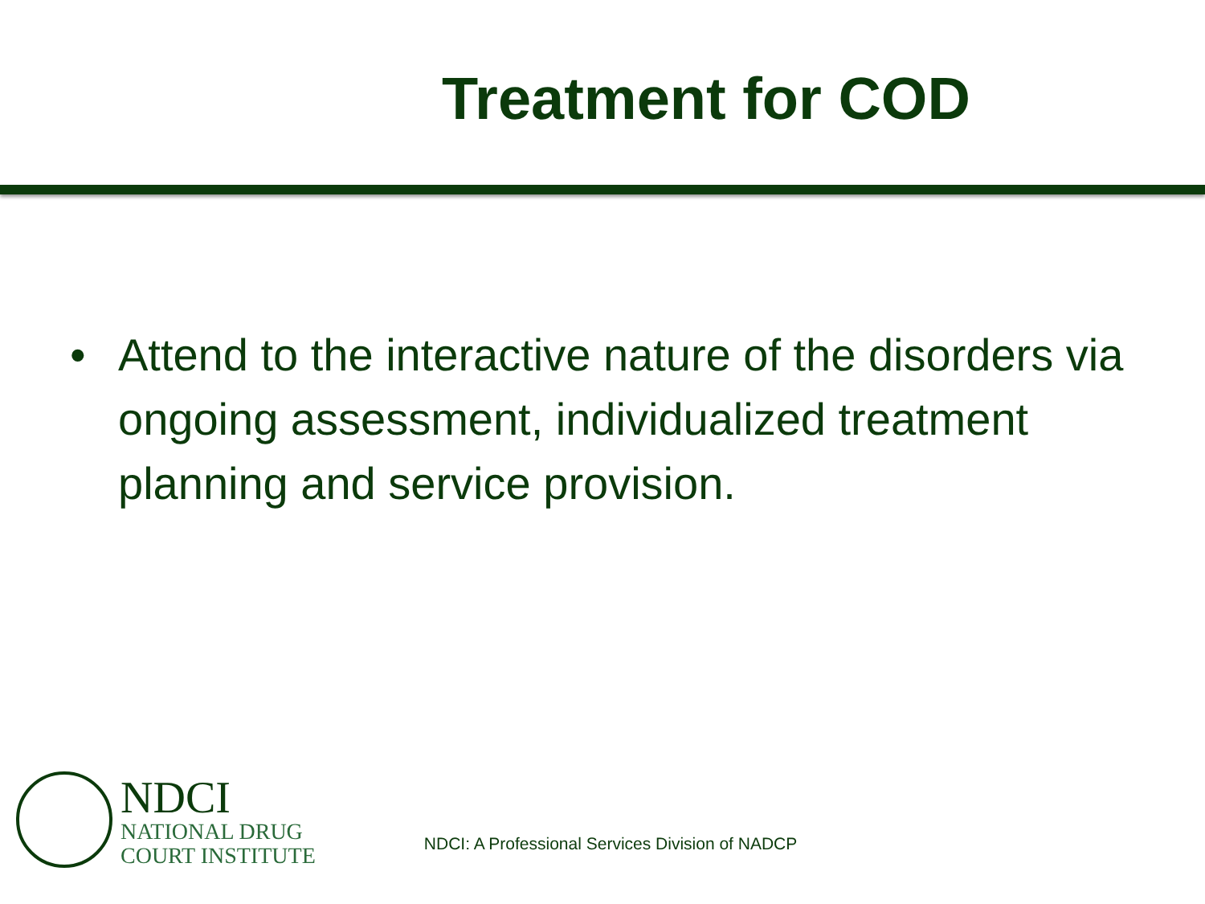Treatment for COD
• Attend to the interactive nature of the disorders via ongoing assessment, individualized treatment planning and service provision.
NDCI
NATIONAL DRUG
COURT INSTITUTE
NDCI: A Professional Services Division of NADCP